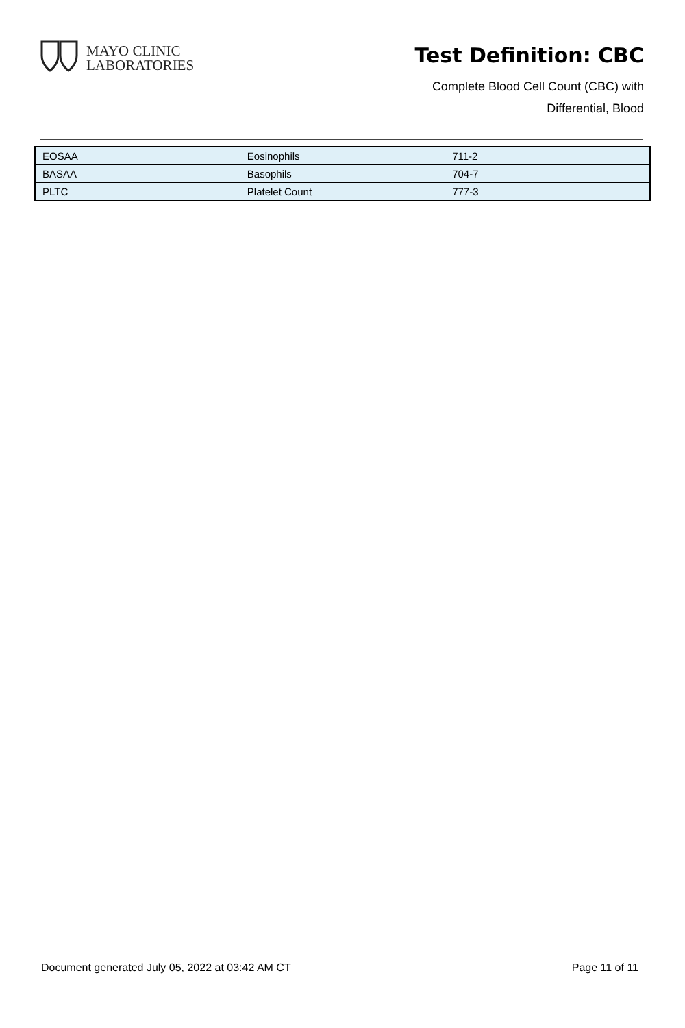MAYO CLINIC
LABORATORIES
Test Definition: CBC
Complete Blood Cell Count (CBC) with
Differential, Blood
| EOSAA | Eosinophils | 711-2 |
| BASAA | Basophils | 704-7 |
| PLTC | Platelet Count | 777-3 |
Document generated July 05, 2022 at 03:42 AM CT Page 11 of 11